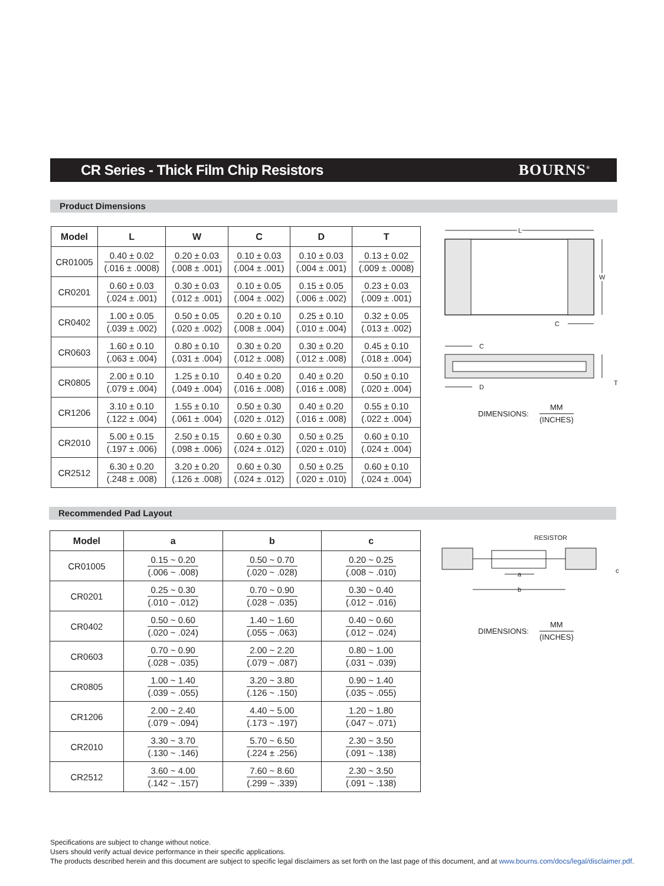CR Series - Thick Film Chip Resistors
BOURNS<sup>®</sup>
Product Dimensions
| Model | L | W | C | D | T |
| --- | --- | --- | --- | --- | --- |
| CR01005 | 0.40 ± 0.02 (.016 ± .0008) | 0.20 ± 0.03 (.008 ± .001) | 0.10 ± 0.03 (.004 ± .001) | 0.10 ± 0.03 (.004 ± .001) | 0.13 ± 0.02 (.009 ± .0008) |
| CR0201 | 0.60 ± 0.03 (.024 ± .001) | 0.30 ± 0.03 (.012 ± .001) | 0.10 ± 0.05 (.004 ± .002) | 0.15 ± 0.05 (.006 ± .002) | 0.23 ± 0.03 (.009 ± .001) |
| CR0402 | 1.00 ± 0.05 (.039 ± .002) | 0.50 ± 0.05 (.020 ± .002) | 0.20 ± 0.10 (.008 ± .004) | 0.25 ± 0.10 (.010 ± .004) | 0.32 ± 0.05 (.013 ± .002) |
| CR0603 | 1.60 ± 0.10 (.063 ± .004) | 0.80 ± 0.10 (.031 ± .004) | 0.30 ± 0.20 (.012 ± .008) | 0.30 ± 0.20 (.012 ± .008) | 0.45 ± 0.10 (.018 ± .004) |
| CR0805 | 2.00 ± 0.10 (.079 ± .004) | 1.25 ± 0.10 (.049 ± .004) | 0.40 ± 0.20 (.016 ± .008) | 0.40 ± 0.20 (.016 ± .008) | 0.50 ± 0.10 (.020 ± .004) |
| CR1206 | 3.10 ± 0.10 (.122 ± .004) | 1.55 ± 0.10 (.061 ± .004) | 0.50 ± 0.30 (.020 ± .012) | 0.40 ± 0.20 (.016 ± .008) | 0.55 ± 0.10 (.022 ± .004) |
| CR2010 | 5.00 ± 0.15 (.197 ± .006) | 2.50 ± 0.15 (.098 ± .006) | 0.60 ± 0.30 (.024 ± .012) | 0.50 ± 0.25 (.020 ± .010) | 0.60 ± 0.10 (.024 ± .004) |
| CR2512 | 6.30 ± 0.20 (.248 ± .008) | 3.20 ± 0.20 (.126 ± .008) | 0.60 ± 0.30 (.024 ± .012) | 0.50 ± 0.25 (.020 ± .010) | 0.60 ± 0.10 (.024 ± .004) |
L
W
C
C
D
T
DIMENSIONS:
MM (INCHES)
Recommended Pad Layout
| Model | a | b | c |
| --- | --- | --- | --- |
| CR01005 | 0.15 ~ 0.20 (.006 ~ .008) | 0.50 ~ 0.70 (.020 ~ .028) | 0.20 ~ 0.25 (.008 ~ .010) |
| CR0201 | 0.25 ~ 0.30 (.010 ~ .012) | 0.70 ~ 0.90 (.028 ~ .035) | 0.30 ~ 0.40 (.012 ~ .016) |
| CR0402 | 0.50 ~ 0.60 (.020 ~ .024) | 1.40 ~ 1.60 (.055 ~ .063) | 0.40 ~ 0.60 (.012 ~ .024) |
| CR0603 | 0.70 ~ 0.90 (.028 ~ .035) | 2.00 ~ 2.20 (.079 ~ .087) | 0.80 ~ 1.00 (.031 ~ .039) |
| CR0805 | 1.00 ~ 1.40 (.039 ~ .055) | 3.20 ~ 3.80 (.126 ~ .150) | 0.90 ~ 1.40 (.035 ~ .055) |
| CR1206 | 2.00 ~ 2.40 (.079 ~ .094) | 4.40 ~ 5.00 (.173 ~ .197) | 1.20 ~ 1.80 (.047 ~ .071) |
| CR2010 | 3.30 ~ 3.70 (.130 ~ .146) | 5.70 ~ 6.50 (.224 ± .256) | 2.30 ~ 3.50 (.091 ~ .138) |
| CR2512 | 3.60 ~ 4.00 (.142 ~ .157) | 7.60 ~ 8.60 (.299 ~ .339) | 2.30 ~ 3.50 (.091 ~ .138) |
RESISTOR
a
b
c
DIMENSIONS:
MM (INCHES)
Specifications are subject to change without notice.
Users should verify actual device performance in their specific applications.
The products described herein and this document are subject to specific legal disclaimers as set forth on the last page of this document, and at www.bourns.com/docs/legal/disclaimer.pdf.